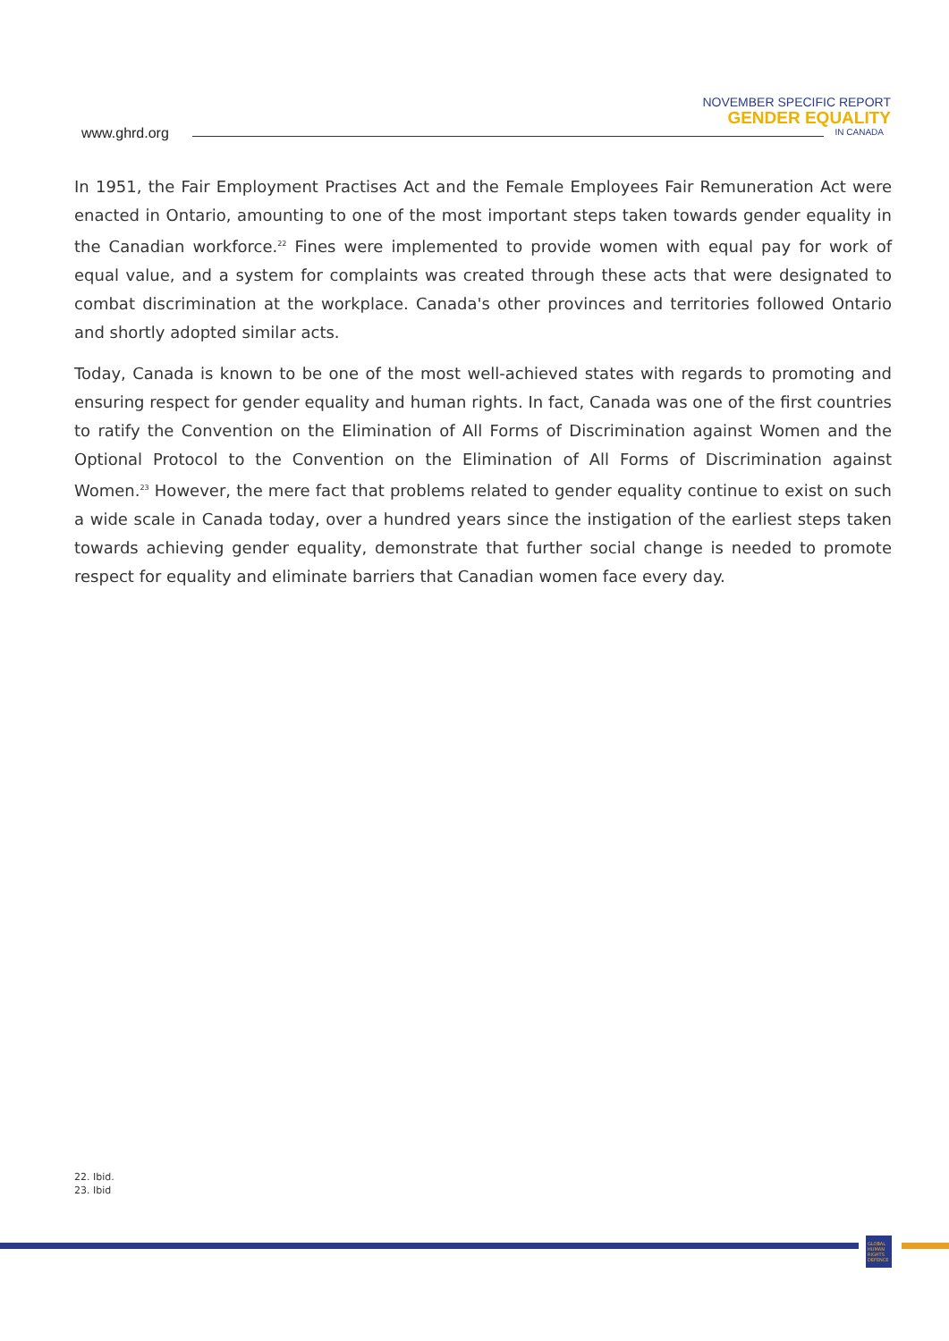www.ghrd.org
NOVEMBER SPECIFIC REPORT
GENDER EQUALITY
IN CANADA
In 1951, the Fair Employment Practises Act and the Female Employees Fair Remuneration Act were enacted in Ontario, amounting to one of the most important steps taken towards gender equality in the Canadian workforce.<sup>22</sup> Fines were implemented to provide women with equal pay for work of equal value, and a system for complaints was created through these acts that were designated to combat discrimination at the workplace. Canada's other provinces and territories followed Ontario and shortly adopted similar acts.
Today, Canada is known to be one of the most well-achieved states with regards to promoting and ensuring respect for gender equality and human rights. In fact, Canada was one of the first countries to ratify the Convention on the Elimination of All Forms of Discrimination against Women and the Optional Protocol to the Convention on the Elimination of All Forms of Discrimination against Women.<sup>23</sup> However, the mere fact that problems related to gender equality continue to exist on such a wide scale in Canada today, over a hundred years since the instigation of the earliest steps taken towards achieving gender equality, demonstrate that further social change is needed to promote respect for equality and eliminate barriers that Canadian women face every day.
22. Ibid.
23. Ibid
GLOBAL HUMAN RIGHTS DEFENCE